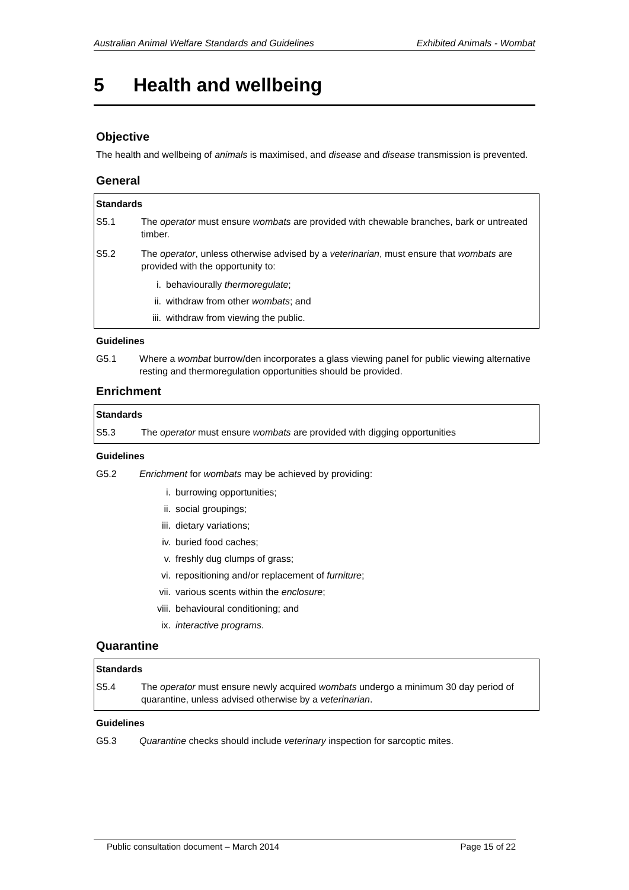Australian Animal Welfare Standards and Guidelines Exhibited Animals - Wombat
5 Health and wellbeing
Objective
The health and wellbeing of animals is maximised, and disease and disease transmission is prevented.
General
Standards
S5.1 The operator must ensure wombats are provided with chewable branches, bark or untreated timber.
S5.2 The operator, unless otherwise advised by a veterinarian, must ensure that wombats are provided with the opportunity to:
i. behaviourally thermoregulate;
ii. withdraw from other wombats; and
iii. withdraw from viewing the public.
Guidelines
G5.1 Where a wombat burrow/den incorporates a glass viewing panel for public viewing alternative resting and thermoregulation opportunities should be provided.
Enrichment
Standards
S5.3 The operator must ensure wombats are provided with digging opportunities
Guidelines
G5.2 Enrichment for wombats may be achieved by providing:
i. burrowing opportunities;
ii. social groupings;
iii. dietary variations;
iv. buried food caches;
v. freshly dug clumps of grass;
vi. repositioning and/or replacement of furniture;
vii. various scents within the enclosure;
viii. behavioural conditioning; and
ix. interactive programs.
Quarantine
Standards
S5.4 The operator must ensure newly acquired wombats undergo a minimum 30 day period of quarantine, unless advised otherwise by a veterinarian.
Guidelines
G5.3 Quarantine checks should include veterinary inspection for sarcoptic mites.
Public consultation document – March 2014 Page 15 of 22